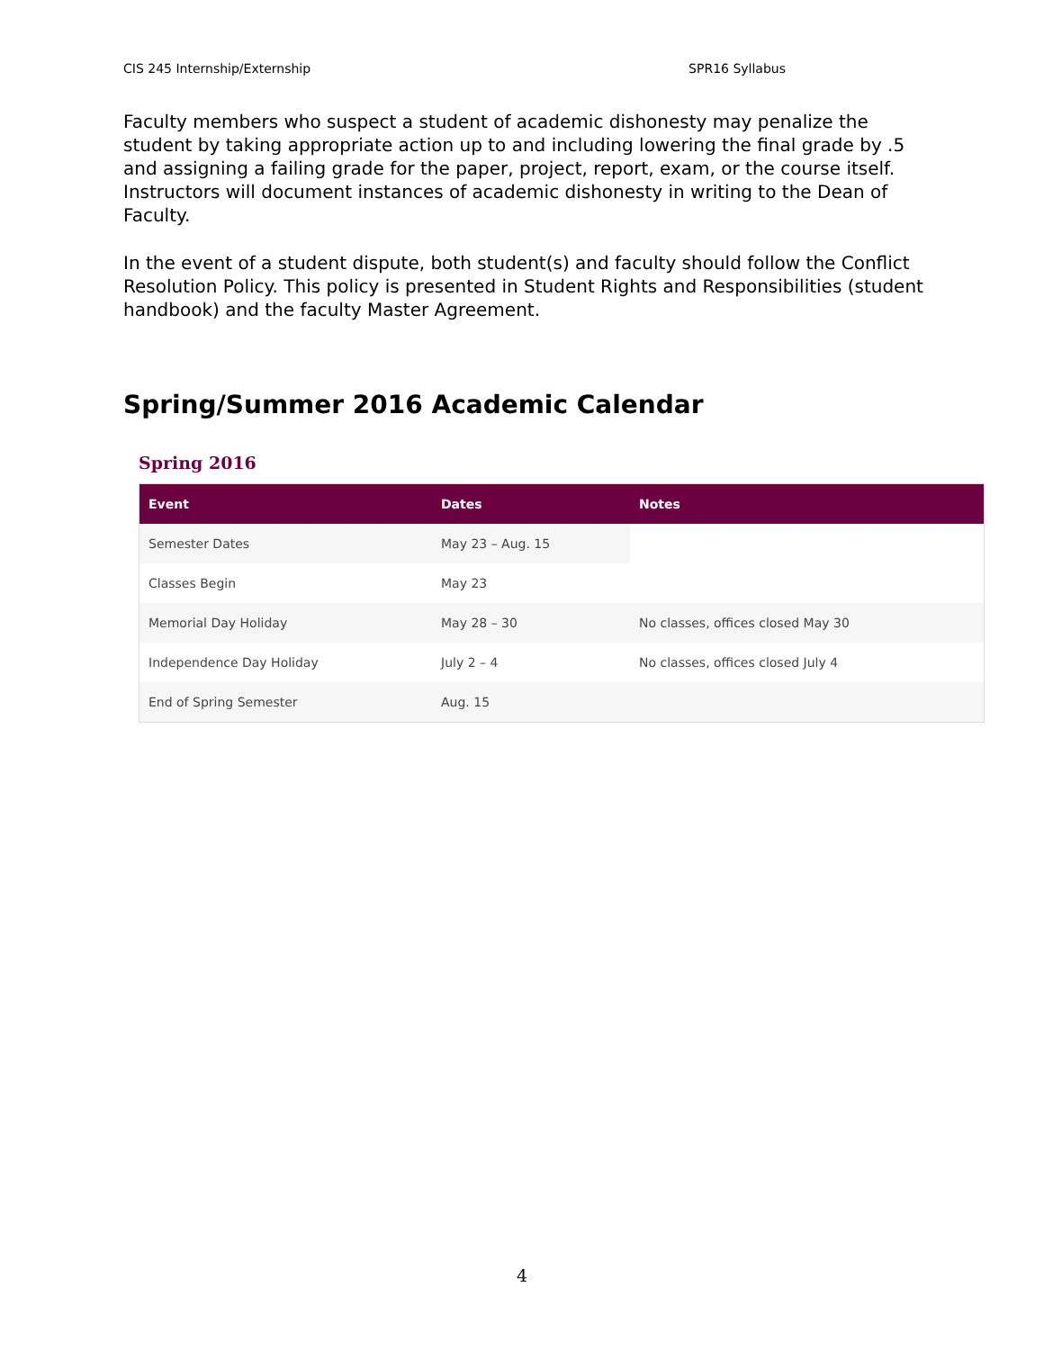CIS 245 Internship/Externship SPR16 Syllabus
Faculty members who suspect a student of academic dishonesty may penalize the student by taking appropriate action up to and including lowering the final grade by .5 and assigning a failing grade for the paper, project, report, exam, or the course itself. Instructors will document instances of academic dishonesty in writing to the Dean of Faculty.
In the event of a student dispute, both student(s) and faculty should follow the Conflict Resolution Policy. This policy is presented in Student Rights and Responsibilities (student handbook) and the faculty Master Agreement.
Spring/Summer 2016 Academic Calendar
Spring 2016
| Event | Dates | Notes |
| --- | --- | --- |
| Semester Dates | May 23 – Aug. 15 | |
| Classes Begin | May 23 | |
| Memorial Day Holiday | May 28 – 30 | No classes, offices closed May 30 |
| Independence Day Holiday | July 2 – 4 | No classes, offices closed July 4 |
| End of Spring Semester | Aug. 15 | |
4